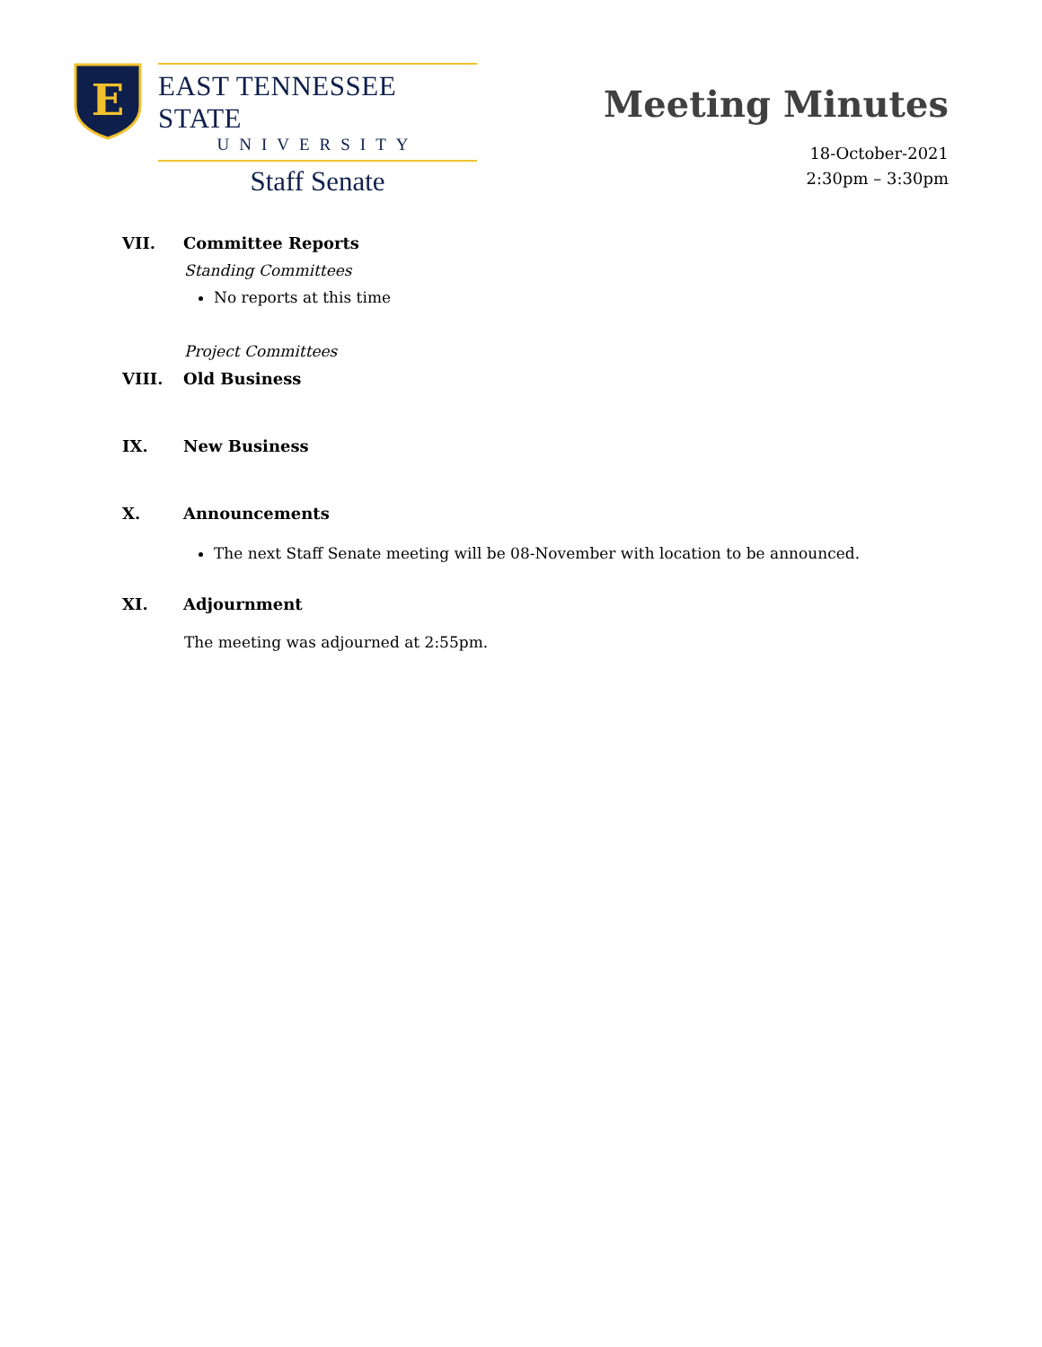E
EAST TENNESSEE STATE
UNIVERSITY
Staff Senate
Meeting Minutes
18-October-2021
2:30pm – 3:30pm
VII. Committee Reports
Standing Committees
No reports at this time
Project Committees
VIII. Old Business
IX. New Business
X. Announcements
The next Staff Senate meeting will be 08-November with location to be announced.
XI. Adjournment
The meeting was adjourned at 2:55pm.